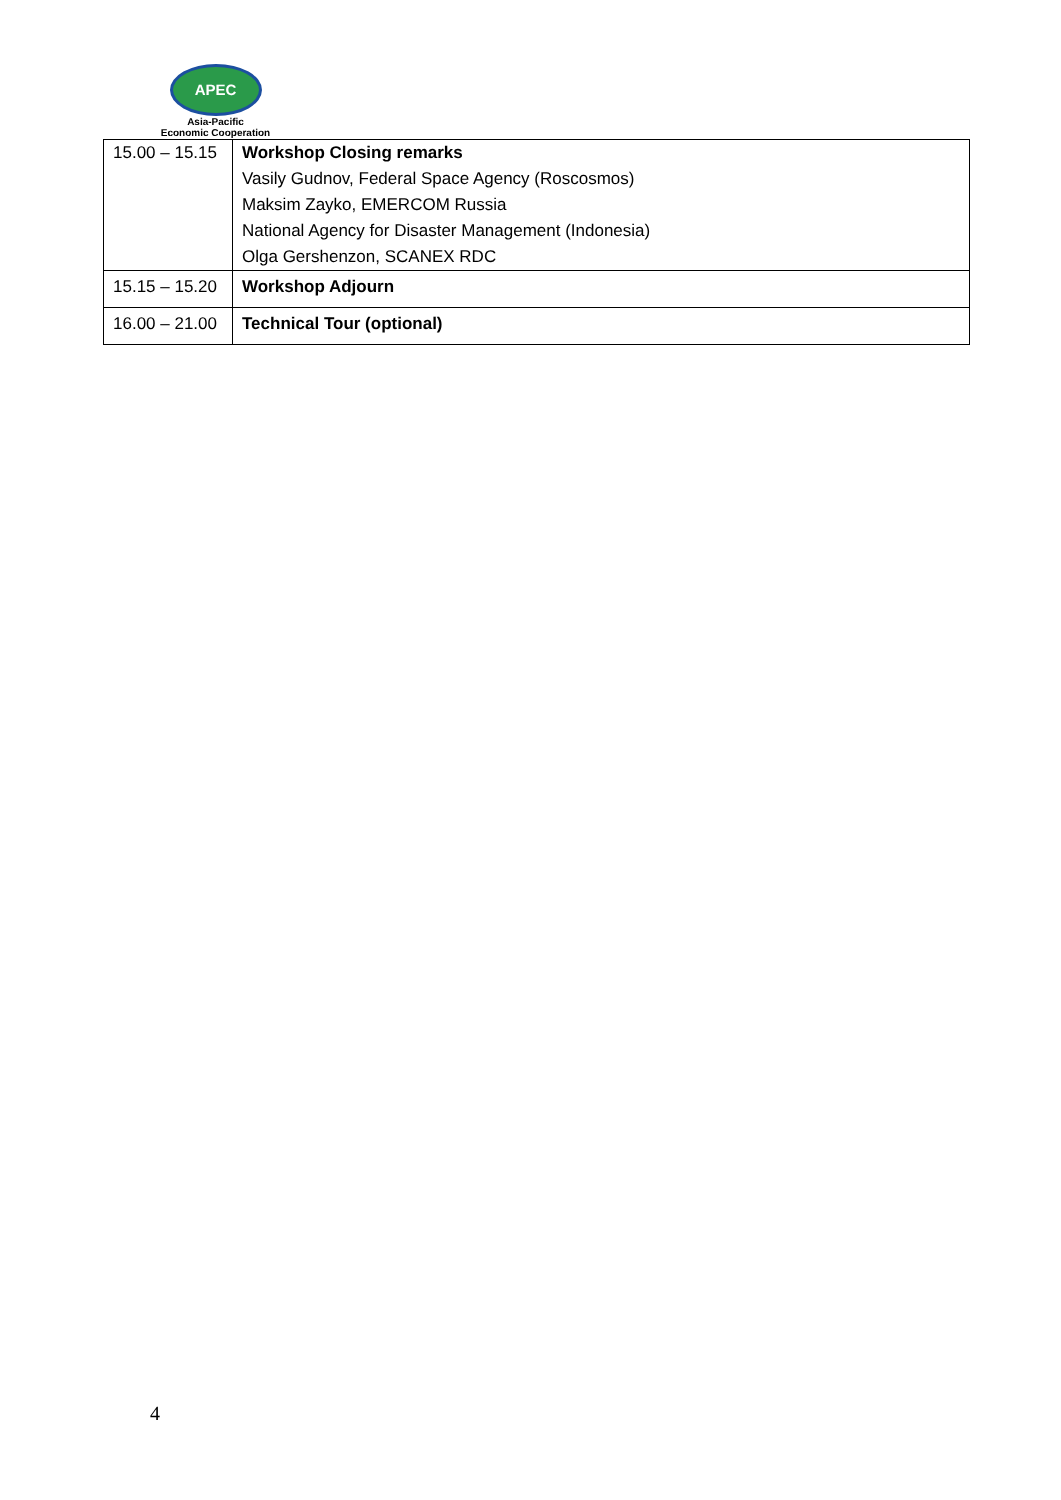APEC
Asia-Pacific
Economic Cooperation
| 15.00 – 15.15 | Workshop Closing remarks |
| | Vasily Gudnov, Federal Space Agency (Roscosmos) |
| | Maksim Zayko, EMERCOM Russia |
| | National Agency for Disaster Management (Indonesia) |
| | Olga Gershenzon, SCANEX RDC |
| 15.15 – 15.20 | Workshop Adjourn |
| 16.00 – 21.00 | Technical Tour (optional) |
4